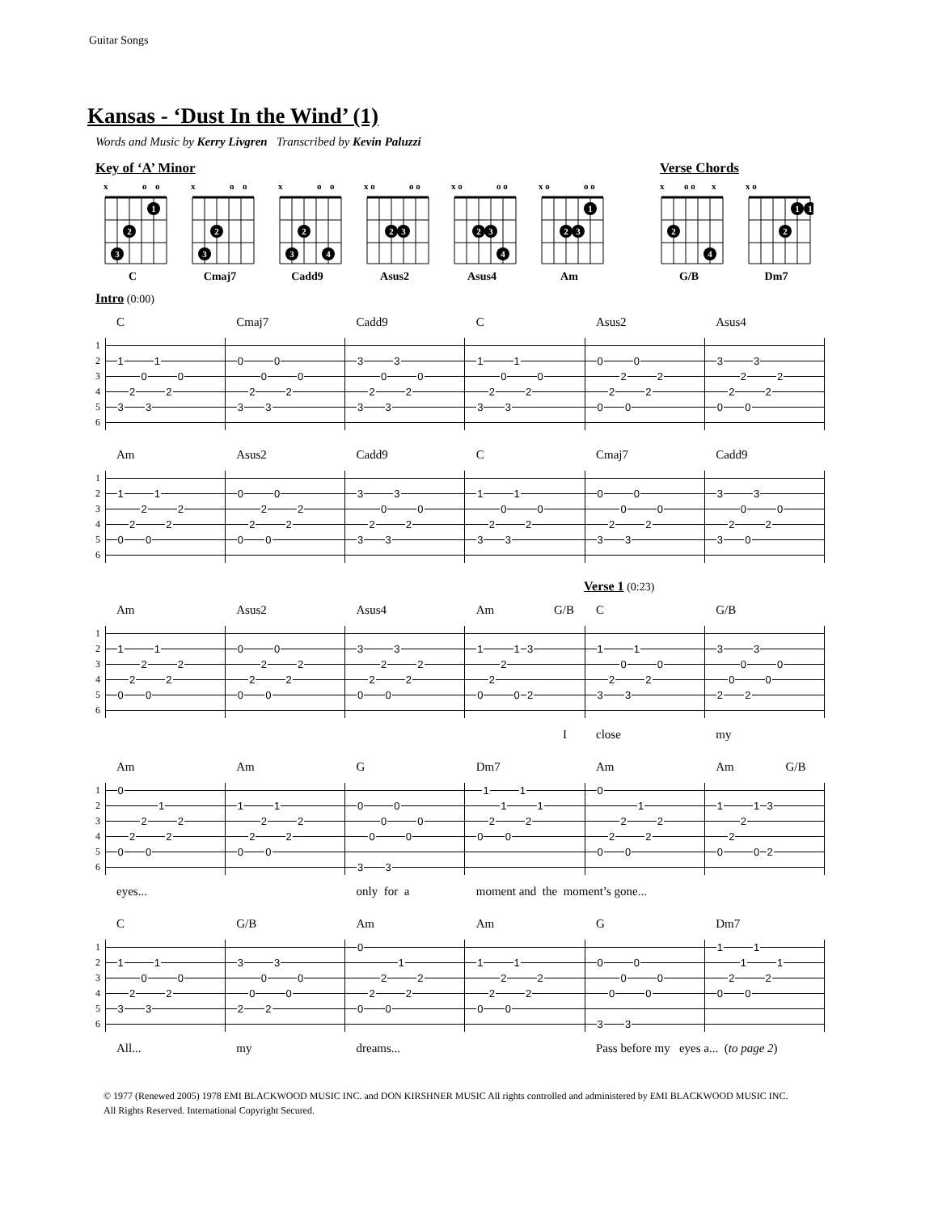Guitar Songs
Kansas - ‘Dust In the Wind’ (1)
Words and Music by Kerry Livgren Transcribed by Kevin Paluzzi
Key of ‘A’ Minor Verse Chords
x
o
o
1
2
3
C
x
o
o
2
3
Cmaj7
x
o
o
2
3
4
Cadd9
x o
o o
2
3
Asus2
x o
o o
2
3
4
Asus4
x o
o o
1
2
3
Am
x
o o
x
2
4
G/B
x o
1
1
2
Dm7
Intro (0:00)
| | C | Cmaj7 | Cadd9 | C | Asus2 | Asus4 |
| 1 | | | | | | |
| 2 | 1 1 | 0 0 | 3 3 | 1 1 | 0 0 | 3 3 |
| 3 | 0 0 | 0 0 | 0 0 | 0 0 | 2 2 | 2 2 |
| 4 | 2 2 | 2 2 | 2 2 | 2 2 | 2 2 | 2 2 |
| 5 | 3 3 | 3 3 | 3 3 | 3 3 | 0 0 | 0 0 |
| 6 | | | | | | |
| | Am | Asus2 | Cadd9 | C | Cmaj7 | Cadd9 |
| 1 | | | | | | |
| 2 | 1 1 | 0 0 | 3 3 | 1 1 | 0 0 | 3 3 |
| 3 | 2 2 | 2 2 | 0 0 | 0 0 | 0 0 | 0 0 |
| 4 | 2 2 | 2 2 | 2 2 | 2 2 | 2 2 | 2 2 |
| 5 | 0 0 | 0 0 | 3 3 | 3 3 | 3 3 | 3 0 |
| 6 | | | | | | |
Verse 1 (0:23)
| | Am | Asus2 | Asus4 | Am G/B | C | G/B |
| 1 | | | | | | |
| 2 | 1 1 | 0 0 | 3 3 | 1 1 3 | 1 1 | 3 3 |
| 3 | 2 2 | 2 2 | 2 2 | 2 | 0 0 | 0 0 |
| 4 | 2 2 | 2 2 | 2 2 | 2 | 2 2 | 0 0 |
| 5 | 0 0 | 0 0 | 0 0 | 0 0 2 | 3 3 | 2 2 |
| 6 | | | | | | |
| | | | | I | close | my |
| | Am | Am | G | Dm7 | Am | Am G/B |
| 1 | 0 | | | 1 1 | 0 | |
| 2 | 1 | 1 1 | 0 0 | 1 1 | 1 | 1 1 3 |
| 3 | 2 2 | 2 2 | 0 0 | 2 2 | 2 2 | 2 |
| 4 | 2 2 | 2 2 | 0 0 | 0 0 | 2 2 | 2 |
| 5 | 0 0 | 0 0 | | | 0 0 | 0 0 2 |
| 6 | | | 3 3 | | | |
| | eyes... | | only for a | moment and the moment’s gone... | | |
| | C | G/B | Am | Am | G | Dm7 |
| 1 | | | 0 | | | 1 1 |
| 2 | 1 1 | 3 3 | 1 | 1 1 | 0 0 | 1 1 |
| 3 | 0 0 | 0 0 | 2 2 | 2 2 | 0 0 | 2 2 |
| 4 | 2 2 | 0 0 | 2 2 | 2 2 | 0 0 | 0 0 |
| 5 | 3 3 | 2 2 | 0 0 | 0 0 | | |
| 6 | | | | | 3 3 | |
| | All... | my | dreams... | | Pass before my eyes a... ( to page 2 ) | |
© 1977 (Renewed 2005) 1978 EMI BLACKWOOD MUSIC INC. and DON KIRSHNER MUSIC All rights controlled and administered by EMI BLACKWOOD MUSIC INC. All Rights Reserved. International Copyright Secured.